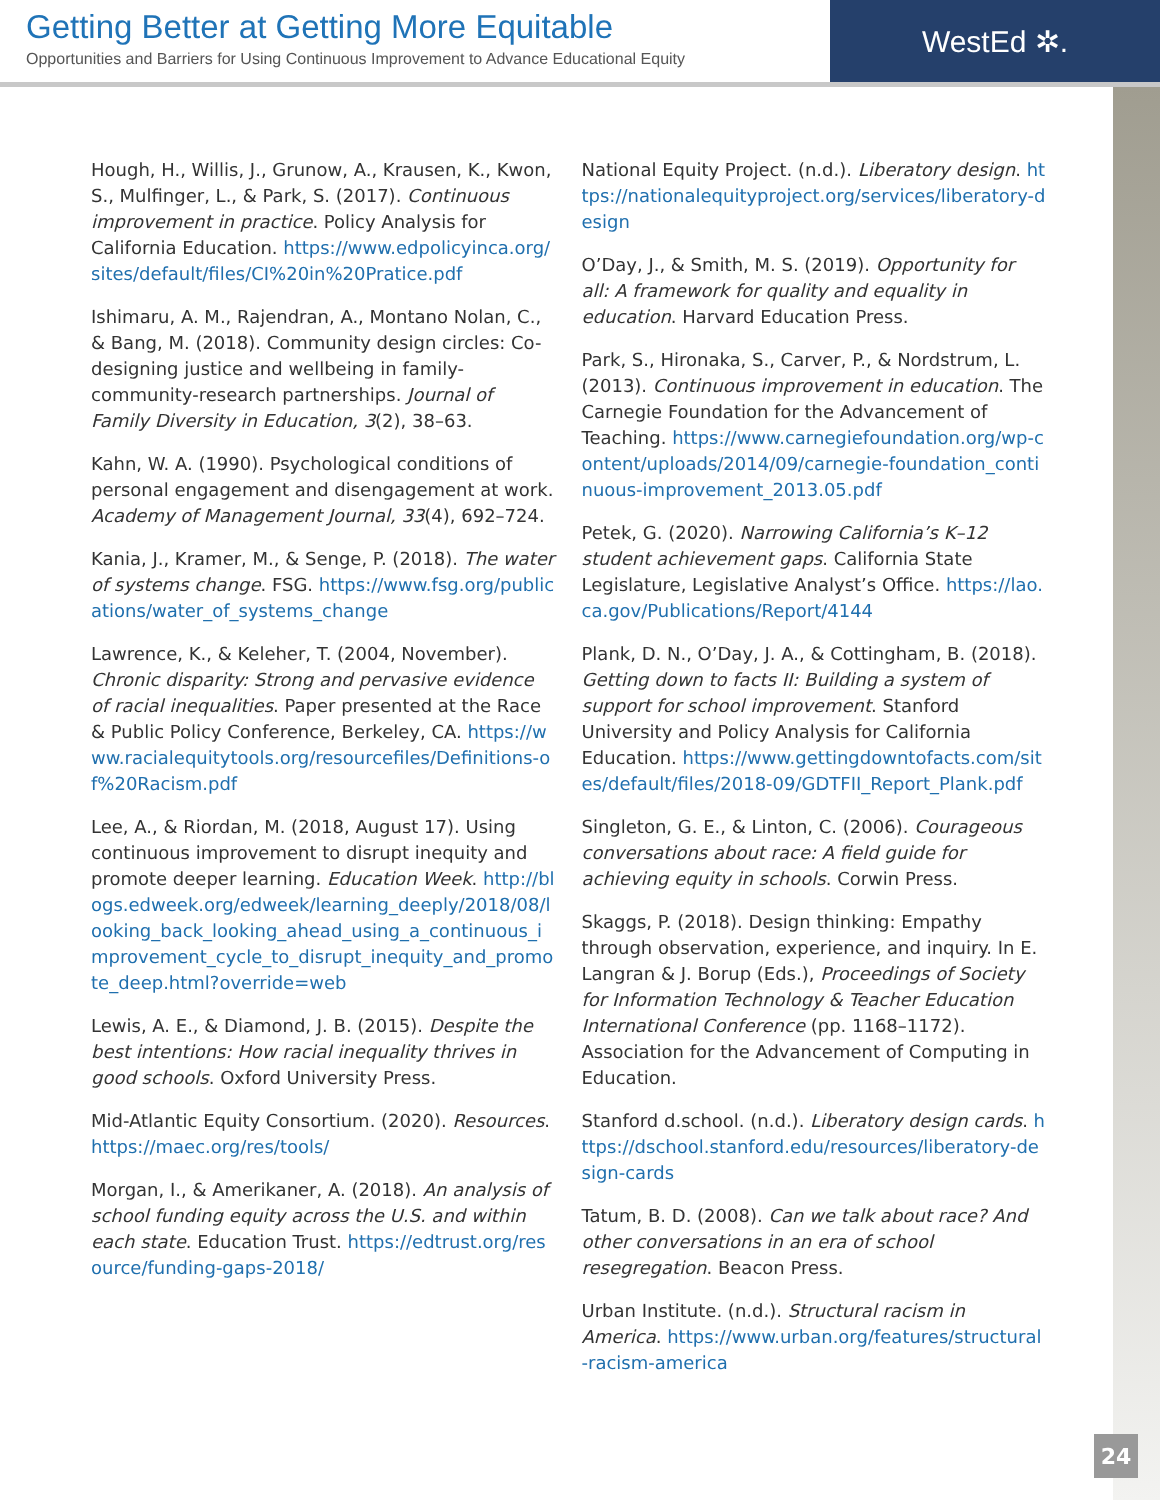Getting Better at Getting More Equitable
Opportunities and Barriers for Using Continuous Improvement to Advance Educational Equity
WestEd ✲.
Hough, H., Willis, J., Grunow, A., Krausen, K., Kwon, S., Mulfinger, L., & Park, S. (2017). Continuous improvement in practice. Policy Analysis for California Education. https://www.edpolicyinca.org/sites/default/files/CI%20in%20Pratice.pdf
Ishimaru, A. M., Rajendran, A., Montano Nolan, C., & Bang, M. (2018). Community design circles: Co-designing justice and wellbeing in family-community-research partnerships. Journal of Family Diversity in Education, 3(2), 38–63.
Kahn, W. A. (1990). Psychological conditions of personal engagement and disengagement at work. Academy of Management Journal, 33(4), 692–724.
Kania, J., Kramer, M., & Senge, P. (2018). The water of systems change. FSG. https://www.fsg.org/publications/water_of_systems_change
Lawrence, K., & Keleher, T. (2004, November). Chronic disparity: Strong and pervasive evidence of racial inequalities. Paper presented at the Race & Public Policy Conference, Berkeley, CA. https://www.racialequitytools.org/resourcefiles/Definitions-of%20Racism.pdf
Lee, A., & Riordan, M. (2018, August 17). Using continuous improvement to disrupt inequity and promote deeper learning. Education Week. http://blogs.edweek.org/edweek/learning_deeply/2018/08/looking_back_looking_ahead_using_a_continuous_improvement_cycle_to_disrupt_inequity_and_promote_deep.html?override=web
Lewis, A. E., & Diamond, J. B. (2015). Despite the best intentions: How racial inequality thrives in good schools. Oxford University Press.
Mid-Atlantic Equity Consortium. (2020). Resources. https://maec.org/res/tools/
Morgan, I., & Amerikaner, A. (2018). An analysis of school funding equity across the U.S. and within each state. Education Trust. https://edtrust.org/resource/funding-gaps-2018/
National Equity Project. (n.d.). Liberatory design. https://nationalequityproject.org/services/liberatory-design
O’Day, J., & Smith, M. S. (2019). Opportunity for all: A framework for quality and equality in education. Harvard Education Press.
Park, S., Hironaka, S., Carver, P., & Nordstrum, L. (2013). Continuous improvement in education. The Carnegie Foundation for the Advancement of Teaching. https://www.carnegiefoundation.org/wp-content/uploads/2014/09/carnegie-foundation_continuous-improvement_2013.05.pdf
Petek, G. (2020). Narrowing California’s K–12 student achievement gaps. California State Legislature, Legislative Analyst’s Office. https://lao.ca.gov/Publications/Report/4144
Plank, D. N., O’Day, J. A., & Cottingham, B. (2018). Getting down to facts II: Building a system of support for school improvement. Stanford University and Policy Analysis for California Education. https://www.gettingdowntofacts.com/sites/default/files/2018-09/GDTFII_Report_Plank.pdf
Singleton, G. E., & Linton, C. (2006). Courageous conversations about race: A field guide for achieving equity in schools. Corwin Press.
Skaggs, P. (2018). Design thinking: Empathy through observation, experience, and inquiry. In E. Langran & J. Borup (Eds.), Proceedings of Society for Information Technology & Teacher Education International Conference (pp. 1168–1172). Association for the Advancement of Computing in Education.
Stanford d.school. (n.d.). Liberatory design cards. https://dschool.stanford.edu/resources/liberatory-design-cards
Tatum, B. D. (2008). Can we talk about race? And other conversations in an era of school resegregation. Beacon Press.
Urban Institute. (n.d.). Structural racism in America. https://www.urban.org/features/structural-racism-america
24